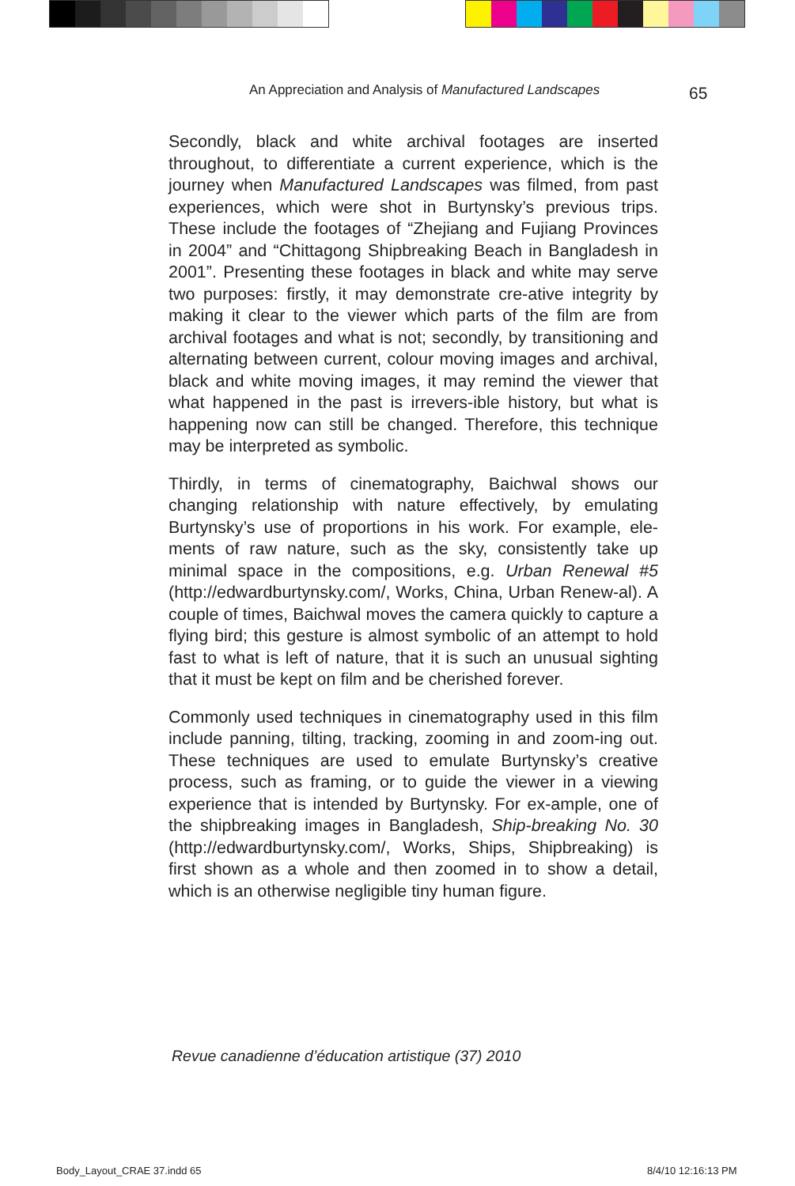An Appreciation and Analysis of Manufactured Landscapes 65
Secondly, black and white archival footages are inserted throughout, to differentiate a current experience, which is the journey when Manufactured Landscapes was filmed, from past experiences, which were shot in Burtynsky’s previous trips. These include the footages of “Zhejiang and Fujiang Provinces in 2004” and “Chittagong Shipbreaking Beach in Bangladesh in 2001”. Presenting these footages in black and white may serve two purposes: firstly, it may demonstrate cre-ative integrity by making it clear to the viewer which parts of the film are from archival footages and what is not; secondly, by transitioning and alternating between current, colour moving images and archival, black and white moving images, it may remind the viewer that what happened in the past is irrevers-ible history, but what is happening now can still be changed. Therefore, this technique may be interpreted as symbolic.
Thirdly, in terms of cinematography, Baichwal shows our changing relationship with nature effectively, by emulating Burtynsky’s use of proportions in his work. For example, ele-ments of raw nature, such as the sky, consistently take up minimal space in the compositions, e.g. Urban Renewal #5 (http://edwardburtynsky.com/, Works, China, Urban Renew-al). A couple of times, Baichwal moves the camera quickly to capture a flying bird; this gesture is almost symbolic of an attempt to hold fast to what is left of nature, that it is such an unusual sighting that it must be kept on film and be cherished forever.
Commonly used techniques in cinematography used in this film include panning, tilting, tracking, zooming in and zoom-ing out. These techniques are used to emulate Burtynsky’s creative process, such as framing, or to guide the viewer in a viewing experience that is intended by Burtynsky. For ex-ample, one of the shipbreaking images in Bangladesh, Ship-breaking No. 30 (http://edwardburtynsky.com/, Works, Ships, Shipbreaking) is first shown as a whole and then zoomed in to show a detail, which is an otherwise negligible tiny human figure.
Revue canadienne d’éducation artistique (37) 2010
Body_Layout_CRAE 37.indd 65 8/4/10 12:16:13 PM